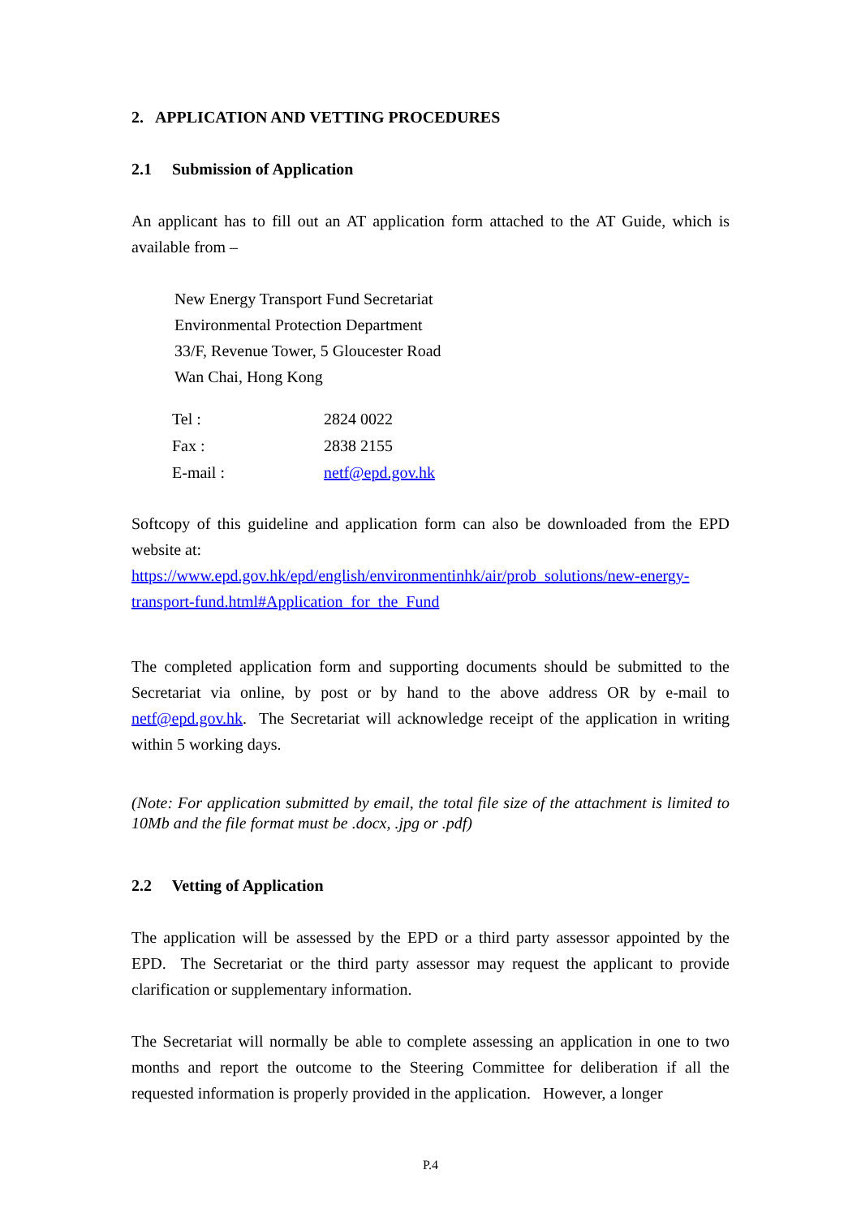2. APPLICATION AND VETTING PROCEDURES
2.1 Submission of Application
An applicant has to fill out an AT application form attached to the AT Guide, which is available from –
New Energy Transport Fund Secretariat
Environmental Protection Department
33/F, Revenue Tower, 5 Gloucester Road
Wan Chai, Hong Kong
| Tel : | 2824 0022 |
| Fax : | 2838 2155 |
| E-mail : | netf@epd.gov.hk |
Softcopy of this guideline and application form can also be downloaded from the EPD website at:
https://www.epd.gov.hk/epd/english/environmentinhk/air/prob_solutions/new-energy-transport-fund.html#Application_for_the_Fund
The completed application form and supporting documents should be submitted to the Secretariat via online, by post or by hand to the above address OR by e-mail to netf@epd.gov.hk. The Secretariat will acknowledge receipt of the application in writing within 5 working days.
(Note: For application submitted by email, the total file size of the attachment is limited to 10Mb and the file format must be .docx, .jpg or .pdf)
2.2 Vetting of Application
The application will be assessed by the EPD or a third party assessor appointed by the EPD. The Secretariat or the third party assessor may request the applicant to provide clarification or supplementary information.
The Secretariat will normally be able to complete assessing an application in one to two months and report the outcome to the Steering Committee for deliberation if all the requested information is properly provided in the application. However, a longer
P.4